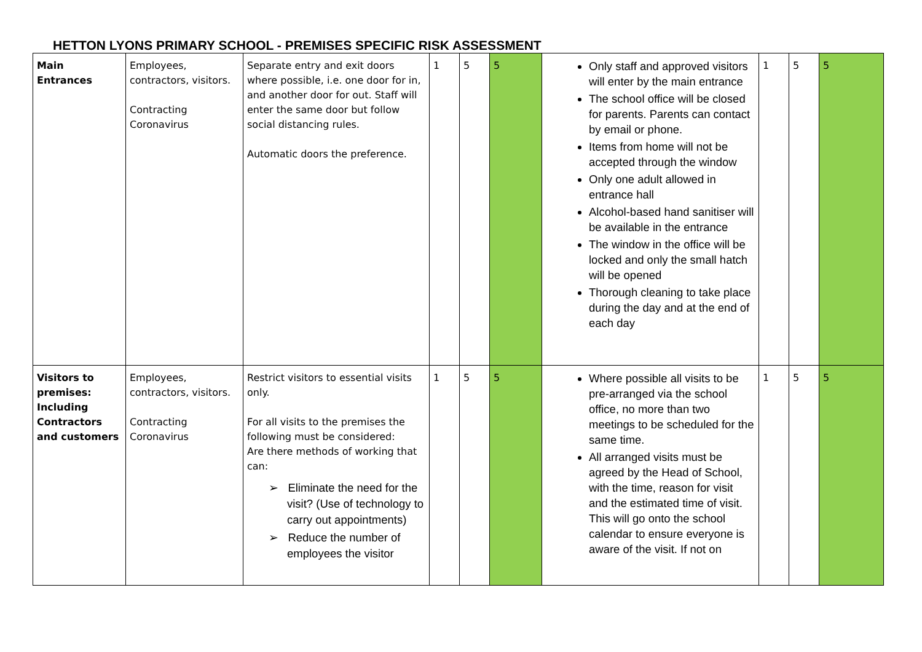HETTON LYONS PRIMARY SCHOOL - PREMISES SPECIFIC RISK ASSESSMENT
| Main Entrances | Employees, contractors, visitors. Contracting Coronavirus | Separate entry and exit doors where possible, i.e. one door for in, and another door for out. Staff will enter the same door but follow social distancing rules. Automatic doors the preference. | 1 | 5 | 5 | Only staff and approved visitors will enter by the main entrance The school office will be closed for parents. Parents can contact by email or phone. Items from home will not be accepted through the window Only one adult allowed in entrance hall Alcohol-based hand sanitiser will be available in the entrance The window in the office will be locked and only the small hatch will be opened Thorough cleaning to take place during the day and at the end of each day | 1 | 5 | 5 |
| Visitors to premises: Including Contractors and customers | Employees, contractors, visitors. Contracting Coronavirus | Restrict visitors to essential visits only. For all visits to the premises the following must be considered: Are there methods of working that can: ➢ Eliminate the need for the visit? (Use of technology to carry out appointments) ➢ Reduce the number of employees the visitor | 1 | 5 | 5 | Where possible all visits to be pre-arranged via the school office, no more than two meetings to be scheduled for the same time. All arranged visits must be agreed by the Head of School, with the time, reason for visit and the estimated time of visit. This will go onto the school calendar to ensure everyone is aware of the visit. If not on | 1 | 5 | 5 |